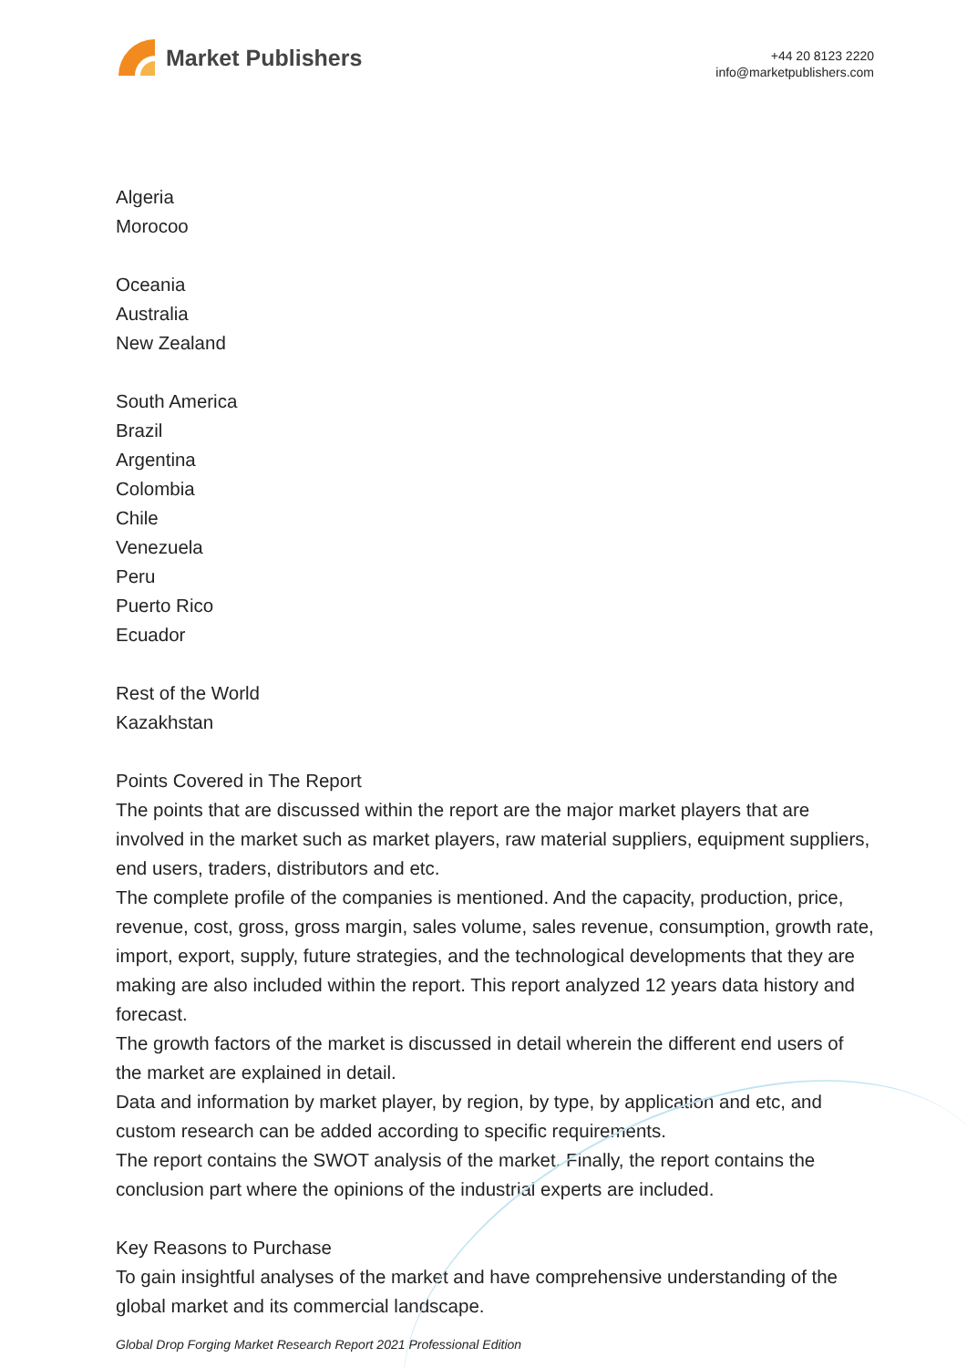Market Publishers
+44 20 8123 2220
info@marketpublishers.com
Algeria
Morocoo
Oceania
Australia
New Zealand
South America
Brazil
Argentina
Colombia
Chile
Venezuela
Peru
Puerto Rico
Ecuador
Rest of the World
Kazakhstan
Points Covered in The Report
The points that are discussed within the report are the major market players that are involved in the market such as market players, raw material suppliers, equipment suppliers, end users, traders, distributors and etc.
The complete profile of the companies is mentioned. And the capacity, production, price, revenue, cost, gross, gross margin, sales volume, sales revenue, consumption, growth rate, import, export, supply, future strategies, and the technological developments that they are making are also included within the report. This report analyzed 12 years data history and forecast.
The growth factors of the market is discussed in detail wherein the different end users of the market are explained in detail.
Data and information by market player, by region, by type, by application and etc, and custom research can be added according to specific requirements.
The report contains the SWOT analysis of the market. Finally, the report contains the conclusion part where the opinions of the industrial experts are included.
Key Reasons to Purchase
To gain insightful analyses of the market and have comprehensive understanding of the global market and its commercial landscape.
Global Drop Forging Market Research Report 2021 Professional Edition